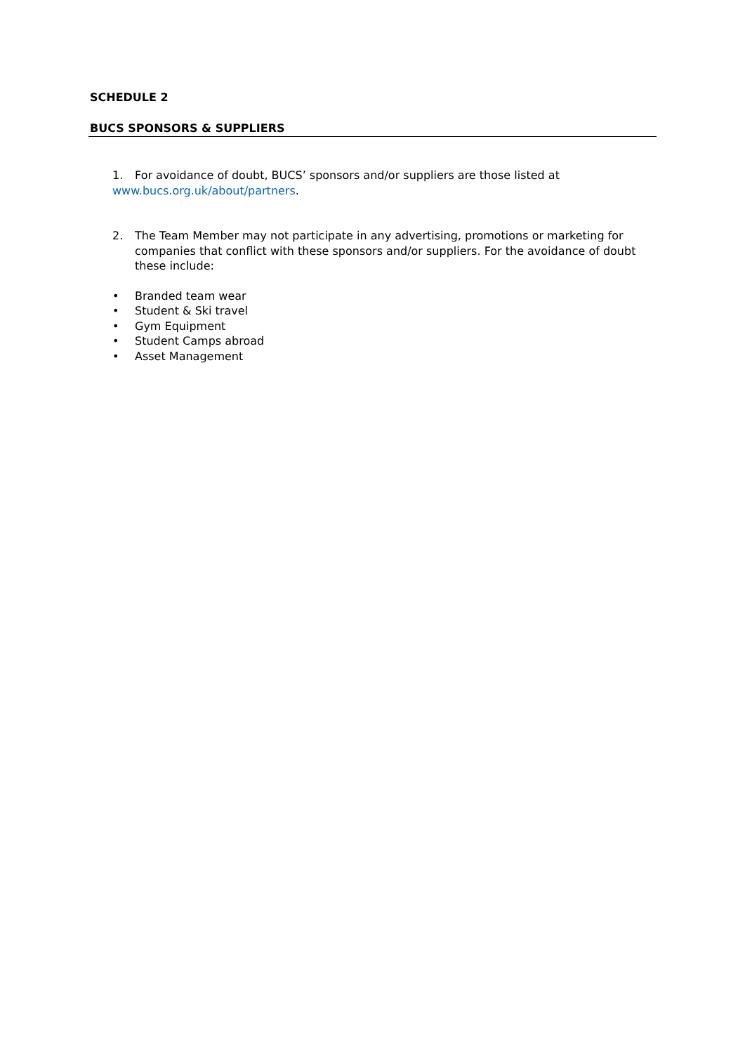SCHEDULE 2
BUCS SPONSORS & SUPPLIERS
1. For avoidance of doubt, BUCS’ sponsors and/or suppliers are those listed at
www.bucs.org.uk/about/partners.
2. The Team Member may not participate in any advertising, promotions or marketing for companies that conflict with these sponsors and/or suppliers. For the avoidance of doubt these include:
• Branded team wear
• Student & Ski travel
• Gym Equipment
• Student Camps abroad
• Asset Management